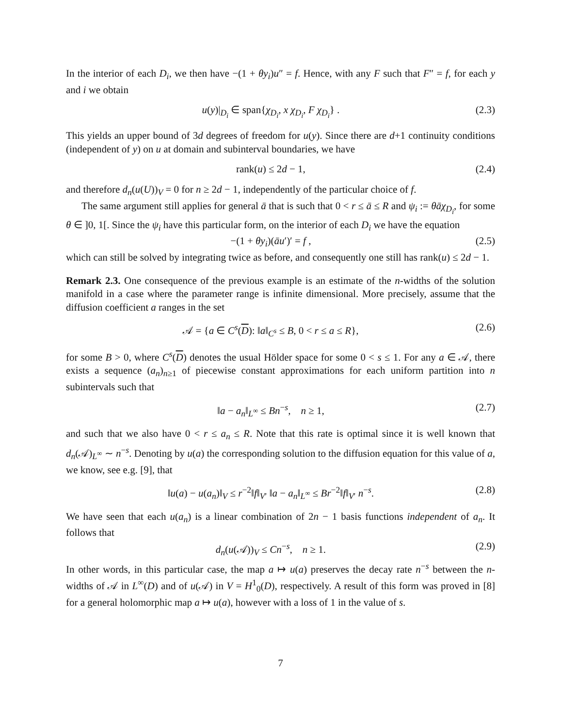In the interior of each D<sub>i</sub>, we then have −(1 + θy<sub>i</sub>)u″ = f. Hence, with any F such that F″ = f, for each y and i we obtain
u(y)|<sub>D<sub>i</sub></sub> ∈ span{χ<sub>D<sub>i</sub></sub>, x χ<sub>D<sub>i</sub></sub>, F χ<sub>D<sub>i</sub></sub>} . (2.3)
This yields an upper bound of 3d degrees of freedom for u(y). Since there are d+1 continuity conditions (independent of y) on u at domain and subinterval boundaries, we have
rank(u) ≤ 2d − 1, (2.4)
and therefore d<sub>n</sub>(u(U))<sub>V</sub> = 0 for n ≥ 2d − 1, independently of the particular choice of f.
The same argument still applies for general ā that is such that 0 < r ≤ ā ≤ R and ψ<sub>i</sub> := θāχ<sub>D<sub>i</sub></sub>, for some θ ∈ ]0, 1[. Since the ψ<sub>i</sub> have this particular form, on the interior of each D<sub>i</sub> we have the equation
−(1 + θy<sub>i</sub>)(āu′)′ = f , (2.5)
which can still be solved by integrating twice as before, and consequently one still has rank(u) ≤ 2d − 1.
Remark 2.3. One consequence of the previous example is an estimate of the n-widths of the solution manifold in a case where the parameter range is infinite dimensional. More precisely, assume that the diffusion coefficient a ranges in the set
𝒜 = {a ∈ C<sup>s</sup>(D): ‖a‖<sub>C<sup>s</sup></sub> ≤ B, 0 < r ≤ a ≤ R}, (2.6)
for some B > 0, where C<sup>s</sup>(D) denotes the usual Hölder space for some 0 < s ≤ 1. For any a ∈ 𝒜, there exists a sequence (a<sub>n</sub>)<sub>n≥1</sub> of piecewise constant approximations for each uniform partition into n subintervals such that
‖a − a<sub>n</sub>‖<sub>L<sup>∞</sup></sub> ≤ Bn<sup>−s</sup>, n ≥ 1, (2.7)
and such that we also have 0 < r ≤ a<sub>n</sub> ≤ R. Note that this rate is optimal since it is well known that d<sub>n</sub>(𝒜)<sub>L<sup>∞</sup></sub> ∼ n<sup>−s</sup>. Denoting by u(a) the corresponding solution to the diffusion equation for this value of a, we know, see e.g. [9], that
‖u(a) − u(a<sub>n</sub>)‖<sub>V</sub> ≤ r<sup>−2</sup>‖f‖<sub>V′</sub> ‖a − a<sub>n</sub>‖<sub>L<sup>∞</sup></sub> ≤ Br<sup>−2</sup>‖f‖<sub>V′</sub> n<sup>−s</sup>. (2.8)
We have seen that each u(a<sub>n</sub>) is a linear combination of 2n − 1 basis functions independent of a<sub>n</sub>. It follows that
d<sub>n</sub>(u(𝒜))<sub>V</sub> ≤ Cn<sup>−s</sup>, n ≥ 1. (2.9)
In other words, in this particular case, the map a ↦ u(a) preserves the decay rate n<sup>−s</sup> between the n-widths of 𝒜 in L<sup>∞</sup>(D) and of u(𝒜) in V = H<sup>1</sup><sub>0</sub>(D), respectively. A result of this form was proved in [8] for a general holomorphic map a ↦ u(a), however with a loss of 1 in the value of s.
7